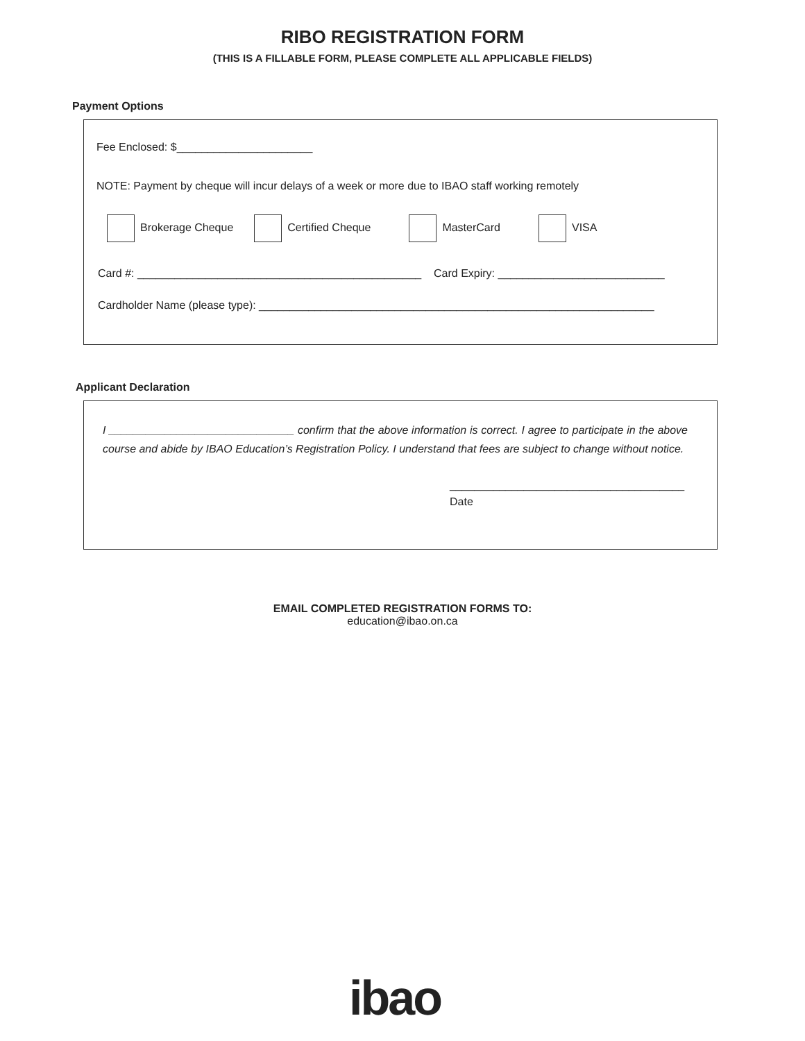RIBO REGISTRATION FORM
(THIS IS A FILLABLE FORM, PLEASE COMPLETE ALL APPLICABLE FIELDS)
Payment Options
Fee Enclosed: $______________________
NOTE: Payment by cheque will incur delays of a week or more due to IBAO staff working remotely
Brokerage Cheque Certified Cheque MasterCard VISA
Card #: ______________________________________________ Card Expiry: ___________________________
Cardholder Name (please type): ________________________________________________________________
Applicant Declaration
I ______________________________ confirm that the above information is correct. I agree to participate in the above course and abide by IBAO Education’s Registration Policy. I understand that fees are subject to change without notice.
______________________________________
Date
EMAIL COMPLETED REGISTRATION FORMS TO:
education@ibao.on.ca
ibao